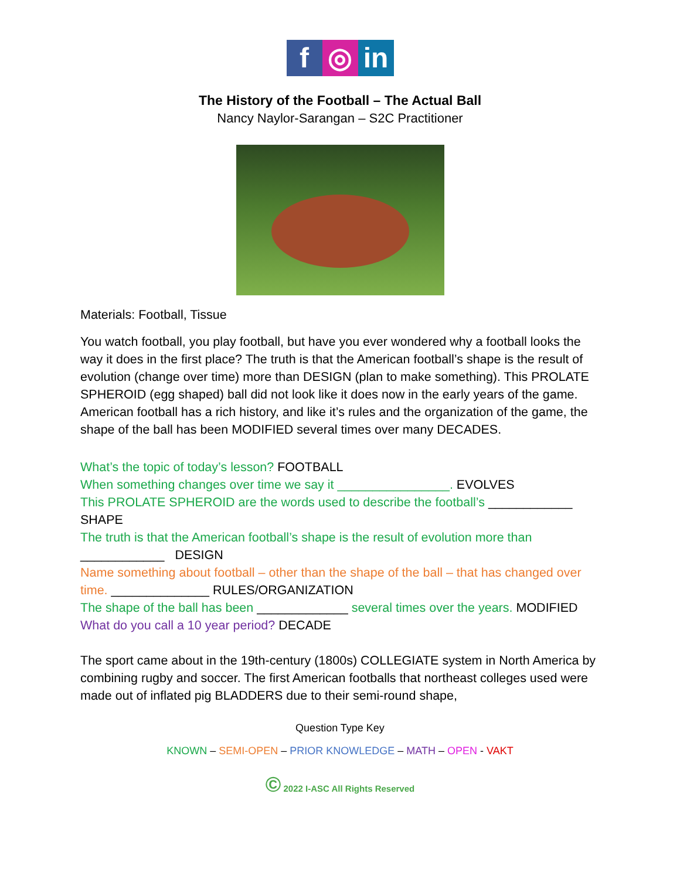f ◎ in
The History of the Football – The Actual Ball
Nancy Naylor-Sarangan – S2C Practitioner
Materials: Football, Tissue
You watch football, you play football, but have you ever wondered why a football looks the way it does in the first place? The truth is that the American football’s shape is the result of evolution (change over time) more than DESIGN (plan to make something). This PROLATE SPHEROID (egg shaped) ball did not look like it does now in the early years of the game. American football has a rich history, and like it’s rules and the organization of the game, the shape of the ball has been MODIFIED several times over many DECADES.
What’s the topic of today’s lesson? FOOTBALL
When something changes over time we say it ________________. EVOLVES
This PROLATE SPHEROID are the words used to describe the football’s ____________ SHAPE
The truth is that the American football’s shape is the result of evolution more than ____________ DESIGN
Name something about football – other than the shape of the ball – that has changed over time. ______________ RULES/ORGANIZATION
The shape of the ball has been _____________ several times over the years. MODIFIED
What do you call a 10 year period? DECADE
The sport came about in the 19th-century (1800s) COLLEGIATE system in North America by combining rugby and soccer. The first American footballs that northeast colleges used were made out of inflated pig BLADDERS due to their semi-round shape,
Question Type Key
KNOWN – SEMI-OPEN – PRIOR KNOWLEDGE – MATH – OPEN - VAKT
© 2022 I-ASC All Rights Reserved